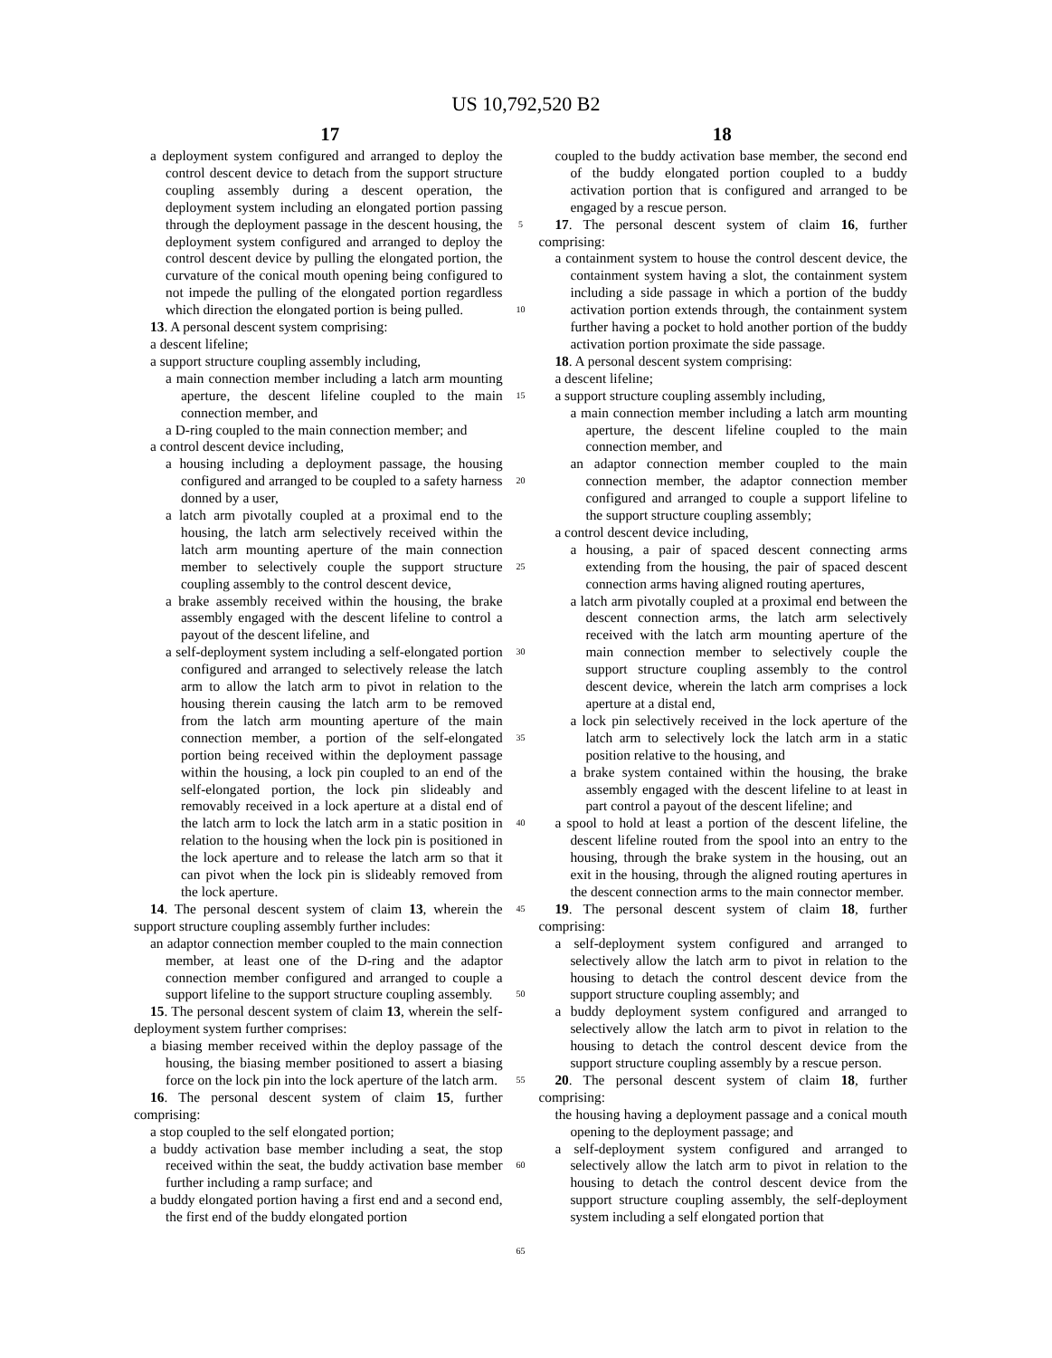US 10,792,520 B2
17 18
a deployment system configured and arranged to deploy the control descent device to detach from the support structure coupling assembly during a descent operation, the deployment system including an elongated portion passing through the deployment passage in the descent housing, the deployment system configured and arranged to deploy the control descent device by pulling the elongated portion, the curvature of the conical mouth opening being configured to not impede the pulling of the elongated portion regardless which direction the elongated portion is being pulled.
13. A personal descent system comprising:
a descent lifeline;
a support structure coupling assembly including,
a main connection member including a latch arm mounting aperture, the descent lifeline coupled to the main connection member, and
a D-ring coupled to the main connection member; and
a control descent device including,
a housing including a deployment passage, the housing configured and arranged to be coupled to a safety harness donned by a user,
a latch arm pivotally coupled at a proximal end to the housing, the latch arm selectively received within the latch arm mounting aperture of the main connection member to selectively couple the support structure coupling assembly to the control descent device,
a brake assembly received within the housing, the brake assembly engaged with the descent lifeline to control a payout of the descent lifeline, and
a self-deployment system including a self-elongated portion configured and arranged to selectively release the latch arm to allow the latch arm to pivot in relation to the housing therein causing the latch arm to be removed from the latch arm mounting aperture of the main connection member, a portion of the self-elongated portion being received within the deployment passage within the housing, a lock pin coupled to an end of the self-elongated portion, the lock pin slideably and removably received in a lock aperture at a distal end of the latch arm to lock the latch arm in a static position in relation to the housing when the lock pin is positioned in the lock aperture and to release the latch arm so that it can pivot when the lock pin is slideably removed from the lock aperture.
14. The personal descent system of claim 13, wherein the support structure coupling assembly further includes:
an adaptor connection member coupled to the main connection member, at least one of the D-ring and the adaptor connection member configured and arranged to couple a support lifeline to the support structure coupling assembly.
15. The personal descent system of claim 13, wherein the self-deployment system further comprises:
a biasing member received within the deploy passage of the housing, the biasing member positioned to assert a biasing force on the lock pin into the lock aperture of the latch arm.
16. The personal descent system of claim 15, further comprising:
a stop coupled to the self elongated portion;
a buddy activation base member including a seat, the stop received within the seat, the buddy activation base member further including a ramp surface; and
a buddy elongated portion having a first end and a second end, the first end of the buddy elongated portion
5
10
15
20
25
30
35
40
45
50
55
60
65
coupled to the buddy activation base member, the second end of the buddy elongated portion coupled to a buddy activation portion that is configured and arranged to be engaged by a rescue person.
17. The personal descent system of claim 16, further comprising:
a containment system to house the control descent device, the containment system having a slot, the containment system including a side passage in which a portion of the buddy activation portion extends through, the containment system further having a pocket to hold another portion of the buddy activation portion proximate the side passage.
18. A personal descent system comprising:
a descent lifeline;
a support structure coupling assembly including,
a main connection member including a latch arm mounting aperture, the descent lifeline coupled to the main connection member, and
an adaptor connection member coupled to the main connection member, the adaptor connection member configured and arranged to couple a support lifeline to the support structure coupling assembly;
a control descent device including,
a housing, a pair of spaced descent connecting arms extending from the housing, the pair of spaced descent connection arms having aligned routing apertures,
a latch arm pivotally coupled at a proximal end between the descent connection arms, the latch arm selectively received with the latch arm mounting aperture of the main connection member to selectively couple the support structure coupling assembly to the control descent device, wherein the latch arm comprises a lock aperture at a distal end,
a lock pin selectively received in the lock aperture of the latch arm to selectively lock the latch arm in a static position relative to the housing, and
a brake system contained within the housing, the brake assembly engaged with the descent lifeline to at least in part control a payout of the descent lifeline; and
a spool to hold at least a portion of the descent lifeline, the descent lifeline routed from the spool into an entry to the housing, through the brake system in the housing, out an exit in the housing, through the aligned routing apertures in the descent connection arms to the main connector member.
19. The personal descent system of claim 18, further comprising:
a self-deployment system configured and arranged to selectively allow the latch arm to pivot in relation to the housing to detach the control descent device from the support structure coupling assembly; and
a buddy deployment system configured and arranged to selectively allow the latch arm to pivot in relation to the housing to detach the control descent device from the support structure coupling assembly by a rescue person.
20. The personal descent system of claim 18, further comprising:
the housing having a deployment passage and a conical mouth opening to the deployment passage; and
a self-deployment system configured and arranged to selectively allow the latch arm to pivot in relation to the housing to detach the control descent device from the support structure coupling assembly, the self-deployment system including a self elongated portion that